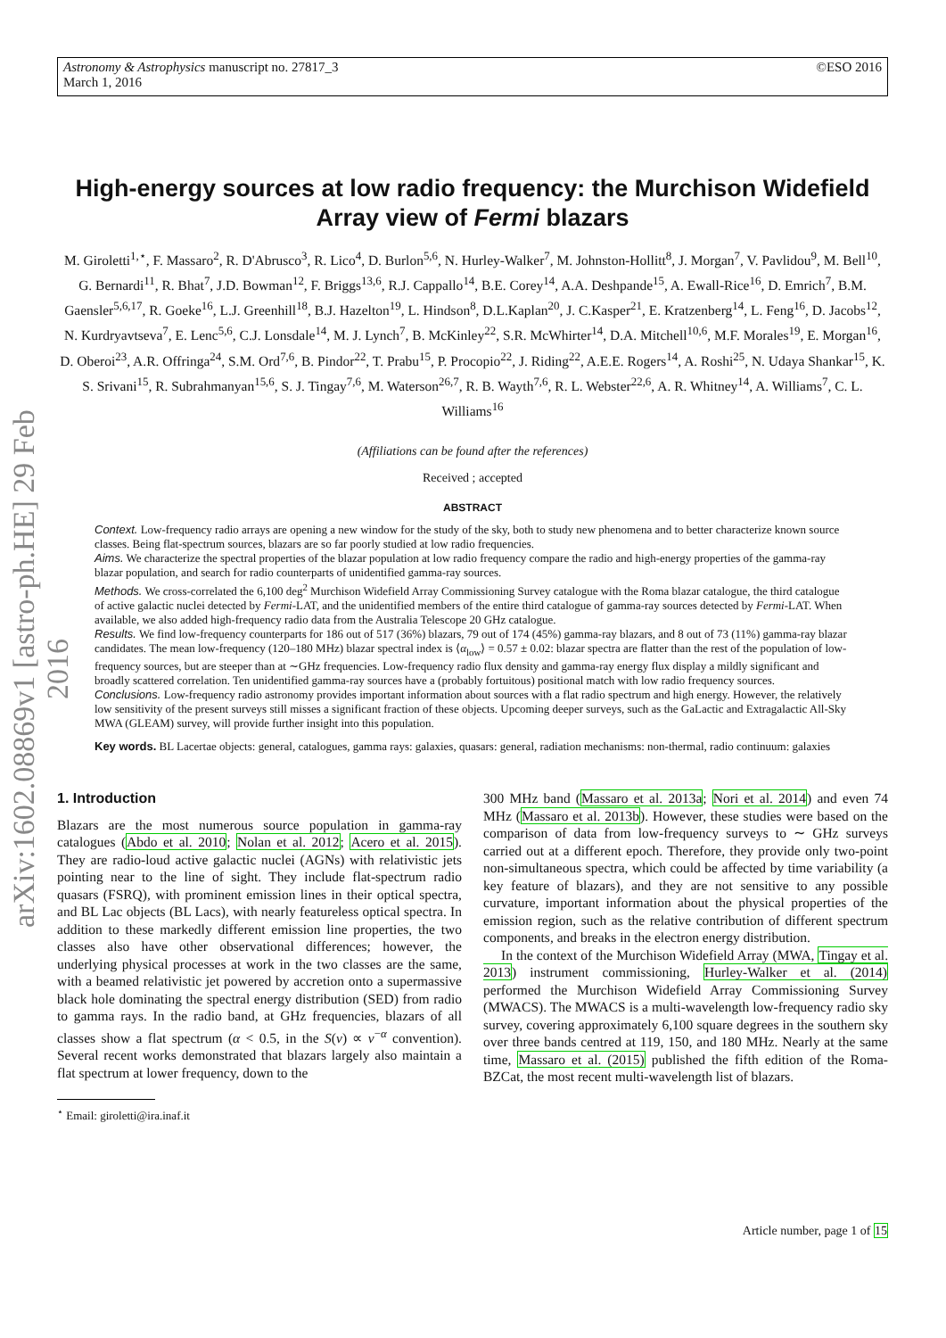Astronomy & Astrophysics manuscript no. 27817_3
March 1, 2016
©ESO 2016
arXiv:1602.08869v1 [astro-ph.HE] 29 Feb 2016
High-energy sources at low radio frequency: the Murchison Widefield Array view of Fermi blazars
M. Giroletti<sup>1,⋆</sup>, F. Massaro<sup>2</sup>, R. D'Abrusco<sup>3</sup>, R. Lico<sup>4</sup>, D. Burlon<sup>5,6</sup>, N. Hurley-Walker<sup>7</sup>, M. Johnston-Hollitt<sup>8</sup>, J. Morgan<sup>7</sup>, V. Pavlidou<sup>9</sup>, M. Bell<sup>10</sup>, G. Bernardi<sup>11</sup>, R. Bhat<sup>7</sup>, J.D. Bowman<sup>12</sup>, F. Briggs<sup>13,6</sup>, R.J. Cappallo<sup>14</sup>, B.E. Corey<sup>14</sup>, A.A. Deshpande<sup>15</sup>, A. Ewall-Rice<sup>16</sup>, D. Emrich<sup>7</sup>, B.M. Gaensler<sup>5,6,17</sup>, R. Goeke<sup>16</sup>, L.J. Greenhill<sup>18</sup>, B.J. Hazelton<sup>19</sup>, L. Hindson<sup>8</sup>, D.L.Kaplan<sup>20</sup>, J. C.Kasper<sup>21</sup>, E. Kratzenberg<sup>14</sup>, L. Feng<sup>16</sup>, D. Jacobs<sup>12</sup>, N. Kurdryavtseva<sup>7</sup>, E. Lenc<sup>5,6</sup>, C.J. Lonsdale<sup>14</sup>, M. J. Lynch<sup>7</sup>, B. McKinley<sup>22</sup>, S.R. McWhirter<sup>14</sup>, D.A. Mitchell<sup>10,6</sup>, M.F. Morales<sup>19</sup>, E. Morgan<sup>16</sup>, D. Oberoi<sup>23</sup>, A.R. Offringa<sup>24</sup>, S.M. Ord<sup>7,6</sup>, B. Pindor<sup>22</sup>, T. Prabu<sup>15</sup>, P. Procopio<sup>22</sup>, J. Riding<sup>22</sup>, A.E.E. Rogers<sup>14</sup>, A. Roshi<sup>25</sup>, N. Udaya Shankar<sup>15</sup>, K. S. Srivani<sup>15</sup>, R. Subrahmanyan<sup>15,6</sup>, S. J. Tingay<sup>7,6</sup>, M. Waterson<sup>26,7</sup>, R. B. Wayth<sup>7,6</sup>, R. L. Webster<sup>22,6</sup>, A. R. Whitney<sup>14</sup>, A. Williams<sup>7</sup>, C. L. Williams<sup>16</sup>
(Affiliations can be found after the references)
Received ; accepted
ABSTRACT
Context. Low-frequency radio arrays are opening a new window for the study of the sky, both to study new phenomena and to better characterize known source classes. Being flat-spectrum sources, blazars are so far poorly studied at low radio frequencies.
Aims. We characterize the spectral properties of the blazar population at low radio frequency compare the radio and high-energy properties of the gamma-ray blazar population, and search for radio counterparts of unidentified gamma-ray sources.
Methods. We cross-correlated the 6,100 deg<sup>2</sup> Murchison Widefield Array Commissioning Survey catalogue with the Roma blazar catalogue, the third catalogue of active galactic nuclei detected by Fermi-LAT, and the unidentified members of the entire third catalogue of gamma-ray sources detected by Fermi-LAT. When available, we also added high-frequency radio data from the Australia Telescope 20 GHz catalogue.
Results. We find low-frequency counterparts for 186 out of 517 (36%) blazars, 79 out of 174 (45%) gamma-ray blazars, and 8 out of 73 (11%) gamma-ray blazar candidates. The mean low-frequency (120–180 MHz) blazar spectral index is ⟨α<sub>low</sub>⟩ = 0.57 ± 0.02: blazar spectra are flatter than the rest of the population of low-frequency sources, but are steeper than at ∼GHz frequencies. Low-frequency radio flux density and gamma-ray energy flux display a mildly significant and broadly scattered correlation. Ten unidentified gamma-ray sources have a (probably fortuitous) positional match with low radio frequency sources.
Conclusions. Low-frequency radio astronomy provides important information about sources with a flat radio spectrum and high energy. However, the relatively low sensitivity of the present surveys still misses a significant fraction of these objects. Upcoming deeper surveys, such as the GaLactic and Extragalactic All-Sky MWA (GLEAM) survey, will provide further insight into this population.
Key words. BL Lacertae objects: general, catalogues, gamma rays: galaxies, quasars: general, radiation mechanisms: non-thermal, radio continuum: galaxies
1. Introduction
Blazars are the most numerous source population in gamma-ray catalogues (Abdo et al. 2010; Nolan et al. 2012; Acero et al. 2015). They are radio-loud active galactic nuclei (AGNs) with relativistic jets pointing near to the line of sight. They include flat-spectrum radio quasars (FSRQ), with prominent emission lines in their optical spectra, and BL Lac objects (BL Lacs), with nearly featureless optical spectra. In addition to these markedly different emission line properties, the two classes also have other observational differences; however, the underlying physical processes at work in the two classes are the same, with a beamed relativistic jet powered by accretion onto a supermassive black hole dominating the spectral energy distribution (SED) from radio to gamma rays. In the radio band, at GHz frequencies, blazars of all classes show a flat spectrum (α < 0.5, in the S(ν) ∝ ν<sup>−α</sup> convention). Several recent works demonstrated that blazars largely also maintain a flat spectrum at lower frequency, down to the
<sup>⋆</sup> Email: giroletti@ira.inaf.it
300 MHz band (Massaro et al. 2013a; Nori et al. 2014) and even 74 MHz (Massaro et al. 2013b). However, these studies were based on the comparison of data from low-frequency surveys to ∼ GHz surveys carried out at a different epoch. Therefore, they provide only two-point non-simultaneous spectra, which could be affected by time variability (a key feature of blazars), and they are not sensitive to any possible curvature, important information about the physical properties of the emission region, such as the relative contribution of different spectrum components, and breaks in the electron energy distribution.
In the context of the Murchison Widefield Array (MWA, Tingay et al. 2013) instrument commissioning, Hurley-Walker et al. (2014) performed the Murchison Widefield Array Commissioning Survey (MWACS). The MWACS is a multi-wavelength low-frequency radio sky survey, covering approximately 6,100 square degrees in the southern sky over three bands centred at 119, 150, and 180 MHz. Nearly at the same time, Massaro et al. (2015) published the fifth edition of the Roma-BZCat, the most recent multi-wavelength list of blazars.
Article number, page 1 of 15